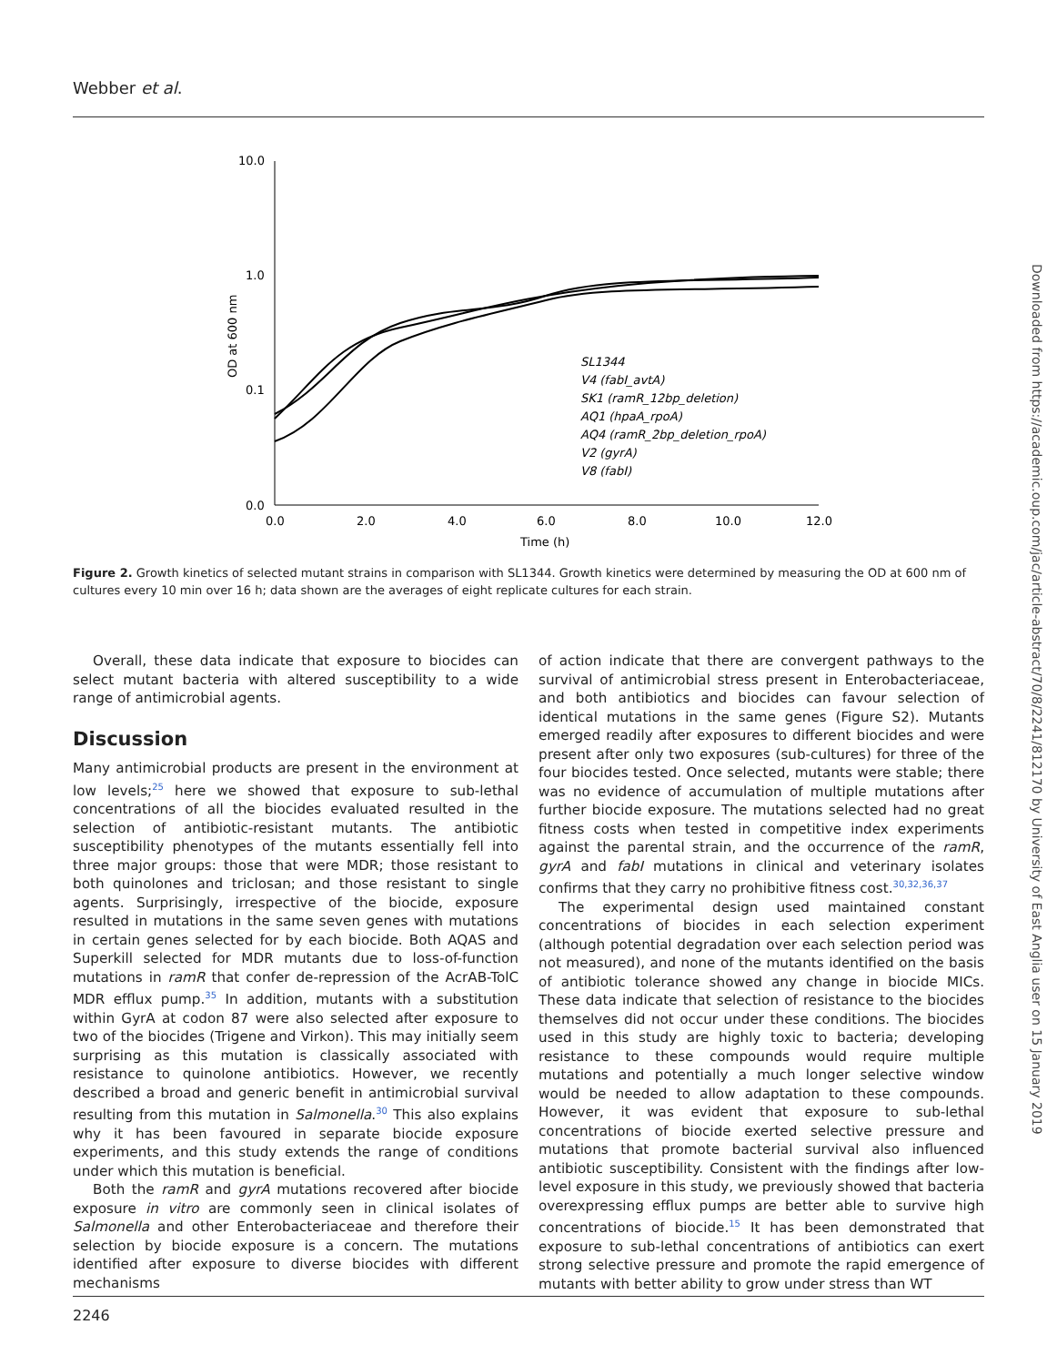Webber et al.
10.0
1.0
0.1
0.0
0.0
2.0
4.0
6.0
8.0
10.0
12.0
Time (h)
OD at 600 nm
SL1344
V4 (fabI_avtA)
SK1 (ramR_12bp_deletion)
AQ1 (hpaA_rpoA)
AQ4 (ramR_2bp_deletion_rpoA)
V2 (gyrA)
V8 (fabI)
Figure 2. Growth kinetics of selected mutant strains in comparison with SL1344. Growth kinetics were determined by measuring the OD at 600 nm of cultures every 10 min over 16 h; data shown are the averages of eight replicate cultures for each strain.
Overall, these data indicate that exposure to biocides can select mutant bacteria with altered susceptibility to a wide range of antimicrobial agents.
Discussion
Many antimicrobial products are present in the environment at low levels;<sup>25</sup> here we showed that exposure to sub-lethal concentrations of all the biocides evaluated resulted in the selection of antibiotic-resistant mutants. The antibiotic susceptibility phenotypes of the mutants essentially fell into three major groups: those that were MDR; those resistant to both quinolones and triclosan; and those resistant to single agents. Surprisingly, irrespective of the biocide, exposure resulted in mutations in the same seven genes with mutations in certain genes selected for by each biocide. Both AQAS and Superkill selected for MDR mutants due to loss-of-function mutations in ramR that confer de-repression of the AcrAB-TolC MDR efflux pump.<sup>35</sup> In addition, mutants with a substitution within GyrA at codon 87 were also selected after exposure to two of the biocides (Trigene and Virkon). This may initially seem surprising as this mutation is classically associated with resistance to quinolone antibiotics. However, we recently described a broad and generic benefit in antimicrobial survival resulting from this mutation in Salmonella.<sup>30</sup> This also explains why it has been favoured in separate biocide exposure experiments, and this study extends the range of conditions under which this mutation is beneficial.
Both the ramR and gyrA mutations recovered after biocide exposure in vitro are commonly seen in clinical isolates of Salmonella and other Enterobacteriaceae and therefore their selection by biocide exposure is a concern. The mutations identified after exposure to diverse biocides with different mechanisms
of action indicate that there are convergent pathways to the survival of antimicrobial stress present in Enterobacteriaceae, and both antibiotics and biocides can favour selection of identical mutations in the same genes (Figure S2). Mutants emerged readily after exposures to different biocides and were present after only two exposures (sub-cultures) for three of the four biocides tested. Once selected, mutants were stable; there was no evidence of accumulation of multiple mutations after further biocide exposure. The mutations selected had no great fitness costs when tested in competitive index experiments against the parental strain, and the occurrence of the ramR, gyrA and fabI mutations in clinical and veterinary isolates confirms that they carry no prohibitive fitness cost.<sup>30,32,36,37</sup>
The experimental design used maintained constant concentrations of biocides in each selection experiment (although potential degradation over each selection period was not measured), and none of the mutants identified on the basis of antibiotic tolerance showed any change in biocide MICs. These data indicate that selection of resistance to the biocides themselves did not occur under these conditions. The biocides used in this study are highly toxic to bacteria; developing resistance to these compounds would require multiple mutations and potentially a much longer selective window would be needed to allow adaptation to these compounds. However, it was evident that exposure to sub-lethal concentrations of biocide exerted selective pressure and mutations that promote bacterial survival also influenced antibiotic susceptibility. Consistent with the findings after low-level exposure in this study, we previously showed that bacteria overexpressing efflux pumps are better able to survive high concentrations of biocide.<sup>15</sup> It has been demonstrated that exposure to sub-lethal concentrations of antibiotics can exert strong selective pressure and promote the rapid emergence of mutants with better ability to grow under stress than WT
2246
Downloaded from https://academic.oup.com/jac/article-abstract/70/8/2241/812170 by University of East Anglia user on 15 January 2019